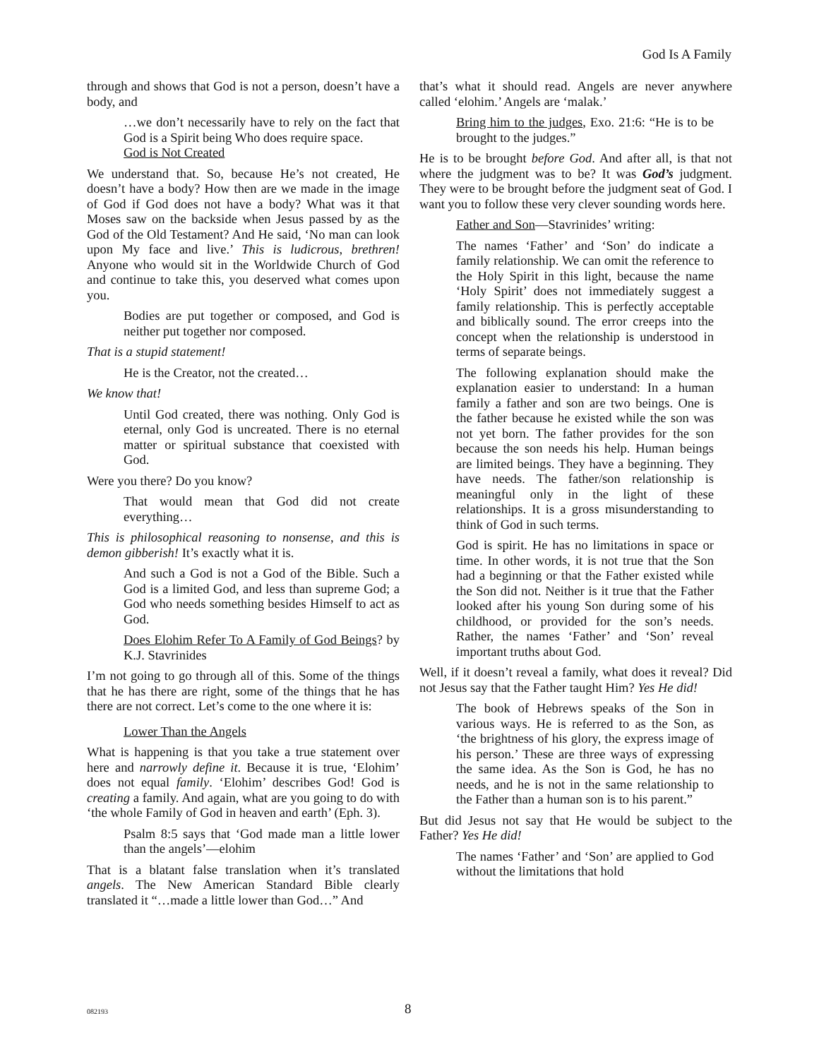God Is A Family
through and shows that God is not a person, doesn’t have a body, and
…we don’t necessarily have to rely on the fact that God is a Spirit being Who does require space.
God is Not Created
We understand that. So, because He’s not created, He doesn’t have a body? How then are we made in the image of God if God does not have a body? What was it that Moses saw on the backside when Jesus passed by as the God of the Old Testament? And He said, ‘No man can look upon My face and live.’ This is ludicrous, brethren! Anyone who would sit in the Worldwide Church of God and continue to take this, you deserved what comes upon you.
Bodies are put together or composed, and God is neither put together nor composed.
That is a stupid statement!
He is the Creator, not the created…
We know that!
Until God created, there was nothing. Only God is eternal, only God is uncreated. There is no eternal matter or spiritual substance that coexisted with God.
Were you there? Do you know?
That would mean that God did not create everything…
This is philosophical reasoning to nonsense, and this is demon gibberish! It’s exactly what it is.
And such a God is not a God of the Bible. Such a God is a limited God, and less than supreme God; a God who needs something besides Himself to act as God.
Does Elohim Refer To A Family of God Beings? by K.J. Stavrinides
I’m not going to go through all of this. Some of the things that he has there are right, some of the things that he has there are not correct. Let’s come to the one where it is:
Lower Than the Angels
What is happening is that you take a true statement over here and narrowly define it. Because it is true, ‘Elohim’ does not equal family. ‘Elohim’ describes God! God is creating a family. And again, what are you going to do with ‘the whole Family of God in heaven and earth’ (Eph. 3).
Psalm 8:5 says that ‘God made man a little lower than the angels’—elohim
That is a blatant false translation when it’s translated angels. The New American Standard Bible clearly translated it “…made a little lower than God…” And
that’s what it should read. Angels are never anywhere called ‘elohim.’ Angels are ‘malak.’
Bring him to the judges, Exo. 21:6: “He is to be brought to the judges.”
He is to be brought before God. And after all, is that not where the judgment was to be? It was God’s judgment. They were to be brought before the judgment seat of God. I want you to follow these very clever sounding words here.
Father and Son—Stavrinides’ writing:
The names ‘Father’ and ‘Son’ do indicate a family relationship. We can omit the reference to the Holy Spirit in this light, because the name ‘Holy Spirit’ does not immediately suggest a family relationship. This is perfectly acceptable and biblically sound. The error creeps into the concept when the relationship is understood in terms of separate beings.
The following explanation should make the explanation easier to understand: In a human family a father and son are two beings. One is the father because he existed while the son was not yet born. The father provides for the son because the son needs his help. Human beings are limited beings. They have a beginning. They have needs. The father/son relationship is meaningful only in the light of these relationships. It is a gross misunderstanding to think of God in such terms.
God is spirit. He has no limitations in space or time. In other words, it is not true that the Son had a beginning or that the Father existed while the Son did not. Neither is it true that the Father looked after his young Son during some of his childhood, or provided for the son’s needs. Rather, the names ‘Father’ and ‘Son’ reveal important truths about God.
Well, if it doesn’t reveal a family, what does it reveal? Did not Jesus say that the Father taught Him? Yes He did!
The book of Hebrews speaks of the Son in various ways. He is referred to as the Son, as ‘the brightness of his glory, the express image of his person.’ These are three ways of expressing the same idea. As the Son is God, he has no needs, and he is not in the same relationship to the Father than a human son is to his parent.”
But did Jesus not say that He would be subject to the Father? Yes He did!
The names ‘Father’ and ‘Son’ are applied to God without the limitations that hold
082193 8